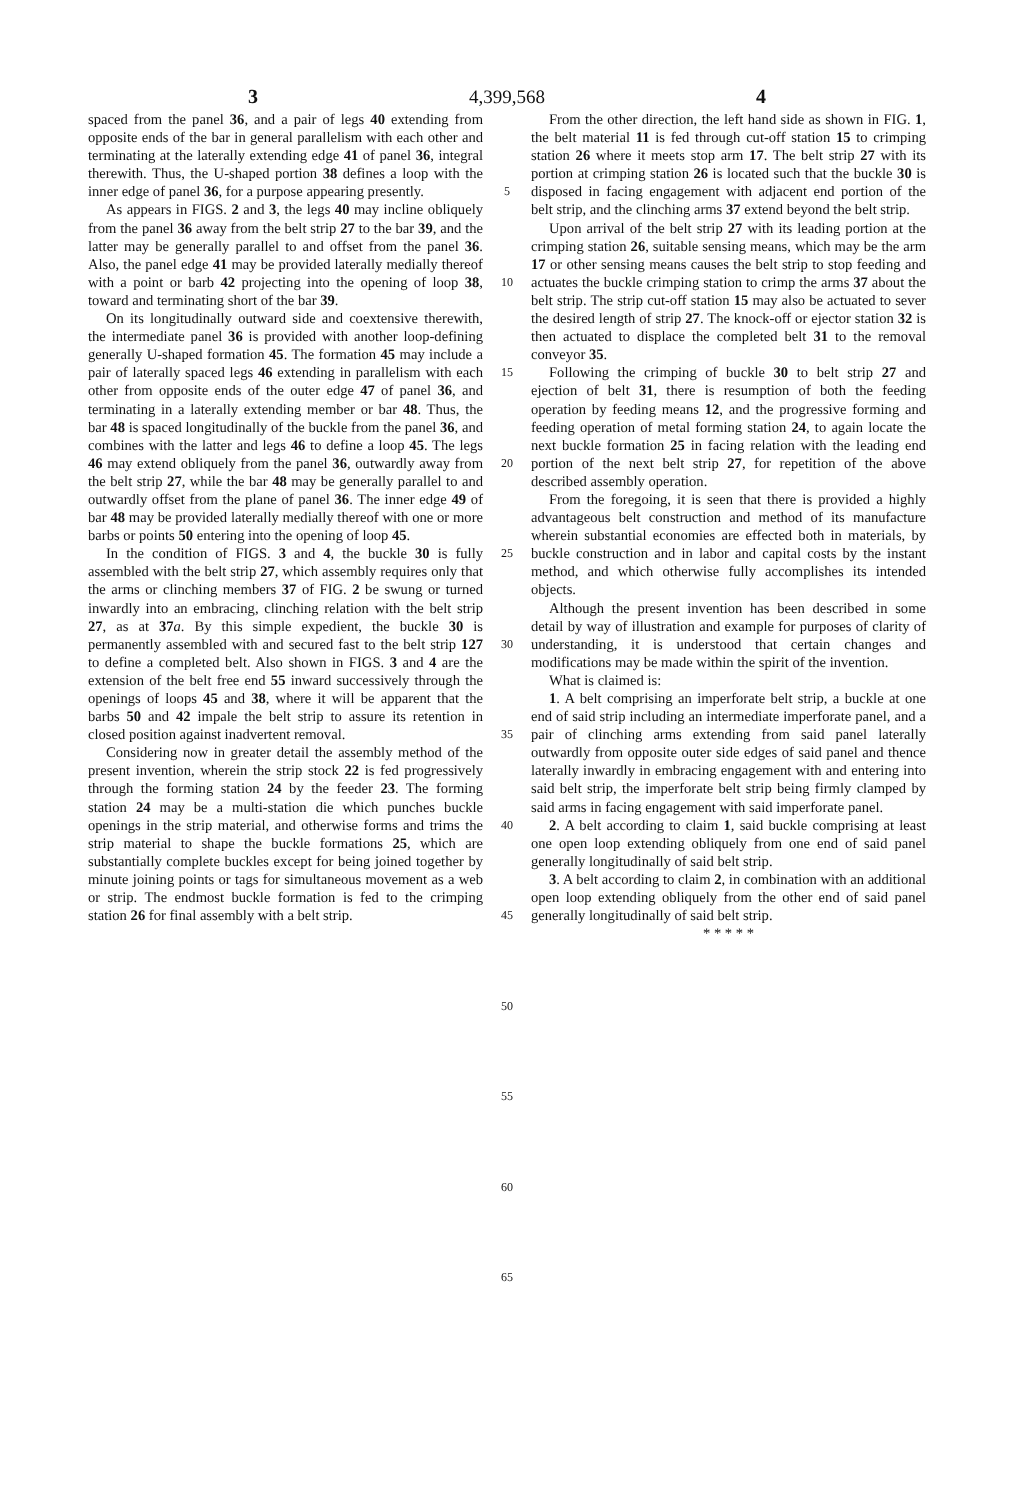3 4,399,568 4
spaced from the panel 36, and a pair of legs 40 extending from opposite ends of the bar in general parallelism with each other and terminating at the laterally extending edge 41 of panel 36, integral therewith. Thus, the U-shaped portion 38 defines a loop with the inner edge of panel 36, for a purpose appearing presently.
As appears in FIGS. 2 and 3, the legs 40 may incline obliquely from the panel 36 away from the belt strip 27 to the bar 39, and the latter may be generally parallel to and offset from the panel 36. Also, the panel edge 41 may be provided laterally medially thereof with a point or barb 42 projecting into the opening of loop 38, toward and terminating short of the bar 39.
On its longitudinally outward side and coextensive therewith, the intermediate panel 36 is provided with another loop-defining generally U-shaped formation 45. The formation 45 may include a pair of laterally spaced legs 46 extending in parallelism with each other from opposite ends of the outer edge 47 of panel 36, and terminating in a laterally extending member or bar 48. Thus, the bar 48 is spaced longitudinally of the buckle from the panel 36, and combines with the latter and legs 46 to define a loop 45. The legs 46 may extend obliquely from the panel 36, outwardly away from the belt strip 27, while the bar 48 may be generally parallel to and outwardly offset from the plane of panel 36. The inner edge 49 of bar 48 may be provided laterally medially thereof with one or more barbs or points 50 entering into the opening of loop 45.
In the condition of FIGS. 3 and 4, the buckle 30 is fully assembled with the belt strip 27, which assembly requires only that the arms or clinching members 37 of FIG. 2 be swung or turned inwardly into an embracing, clinching relation with the belt strip 27, as at 37 a. By this simple expedient, the buckle 30 is permanently assembled with and secured fast to the belt strip 127 to define a completed belt. Also shown in FIGS. 3 and 4 are the extension of the belt free end 55 inward successively through the openings of loops 45 and 38, where it will be apparent that the barbs 50 and 42 impale the belt strip to assure its retention in closed position against inadvertent removal.
Considering now in greater detail the assembly method of the present invention, wherein the strip stock 22 is fed progressively through the forming station 24 by the feeder 23. The forming station 24 may be a multi-station die which punches buckle openings in the strip material, and otherwise forms and trims the strip material to shape the buckle formations 25, which are substantially complete buckles except for being joined together by minute joining points or tags for simultaneous movement as a web or strip. The endmost buckle formation is fed to the crimping station 26 for final assembly with a belt strip.
5
10
15
20
25
30
35
40
45
50
55
60
65
From the other direction, the left hand side as shown in FIG. 1, the belt material 11 is fed through cut-off station 15 to crimping station 26 where it meets stop arm 17. The belt strip 27 with its portion at crimping station 26 is located such that the buckle 30 is disposed in facing engagement with adjacent end portion of the belt strip, and the clinching arms 37 extend beyond the belt strip.
Upon arrival of the belt strip 27 with its leading portion at the crimping station 26, suitable sensing means, which may be the arm 17 or other sensing means causes the belt strip to stop feeding and actuates the buckle crimping station to crimp the arms 37 about the belt strip. The strip cut-off station 15 may also be actuated to sever the desired length of strip 27. The knock-off or ejector station 32 is then actuated to displace the completed belt 31 to the removal conveyor 35.
Following the crimping of buckle 30 to belt strip 27 and ejection of belt 31, there is resumption of both the feeding operation by feeding means 12, and the progressive forming and feeding operation of metal forming station 24, to again locate the next buckle formation 25 in facing relation with the leading end portion of the next belt strip 27, for repetition of the above described assembly operation.
From the foregoing, it is seen that there is provided a highly advantageous belt construction and method of its manufacture wherein substantial economies are effected both in materials, by buckle construction and in labor and capital costs by the instant method, and which otherwise fully accomplishes its intended objects.
Although the present invention has been described in some detail by way of illustration and example for purposes of clarity of understanding, it is understood that certain changes and modifications may be made within the spirit of the invention.
What is claimed is:
1. A belt comprising an imperforate belt strip, a buckle at one end of said strip including an intermediate imperforate panel, and a pair of clinching arms extending from said panel laterally outwardly from opposite outer side edges of said panel and thence laterally inwardly in embracing engagement with and entering into said belt strip, the imperforate belt strip being firmly clamped by said arms in facing engagement with said imperforate panel.
2. A belt according to claim 1, said buckle comprising at least one open loop extending obliquely from one end of said panel generally longitudinally of said belt strip.
3. A belt according to claim 2, in combination with an additional open loop extending obliquely from the other end of said panel generally longitudinally of said belt strip.
* * * * *